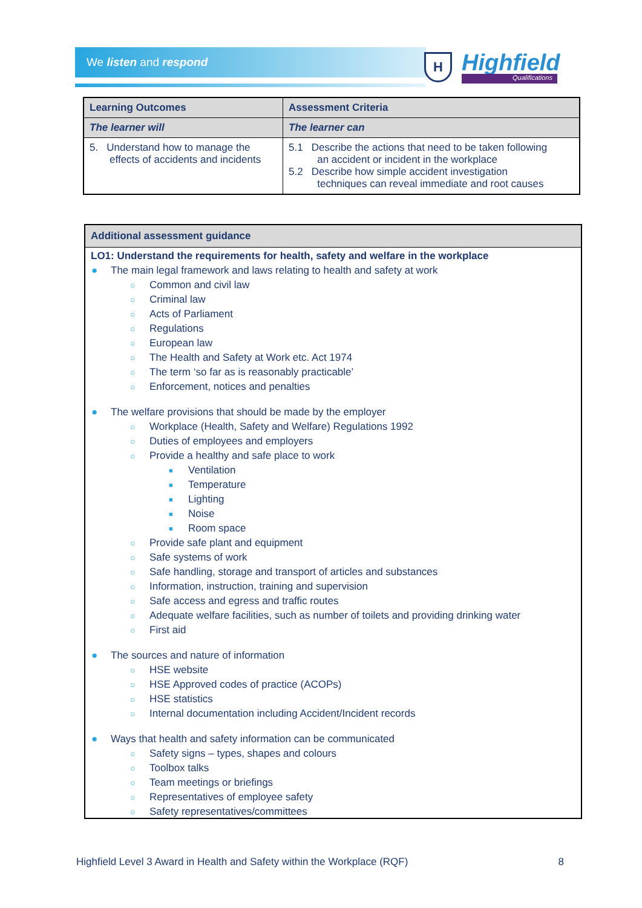We listen and respond
H Highfield
Qualifications
| Learning Outcomes | Assessment Criteria |
| --- | --- |
| The learner will | The learner can |
| 5. Understand how to manage the effects of accidents and incidents | 5.1 Describe the actions that need to be taken following an accident or incident in the workplace 5.2 Describe how simple accident investigation techniques can reveal immediate and root causes |
Additional assessment guidance
LO1: Understand the requirements for health, safety and welfare in the workplace
● The main legal framework and laws relating to health and safety at work
○ Common and civil law
○ Criminal law
○ Acts of Parliament
○ Regulations
○ European law
○ The Health and Safety at Work etc. Act 1974
○ The term ‘so far as is reasonably practicable’
○ Enforcement, notices and penalties
● The welfare provisions that should be made by the employer
○ Workplace (Health, Safety and Welfare) Regulations 1992
○ Duties of employees and employers
○ Provide a healthy and safe place to work
■ Ventilation
■ Temperature
■ Lighting
■ Noise
■ Room space
○ Provide safe plant and equipment
○ Safe systems of work
○ Safe handling, storage and transport of articles and substances
○ Information, instruction, training and supervision
○ Safe access and egress and traffic routes
○ Adequate welfare facilities, such as number of toilets and providing drinking water
○ First aid
● The sources and nature of information
○ HSE website
○ HSE Approved codes of practice (ACOPs)
○ HSE statistics
○ Internal documentation including Accident/Incident records
● Ways that health and safety information can be communicated
○ Safety signs – types, shapes and colours
○ Toolbox talks
○ Team meetings or briefings
○ Representatives of employee safety
○ Safety representatives/committees
Highfield Level 3 Award in Health and Safety within the Workplace (RQF) 8